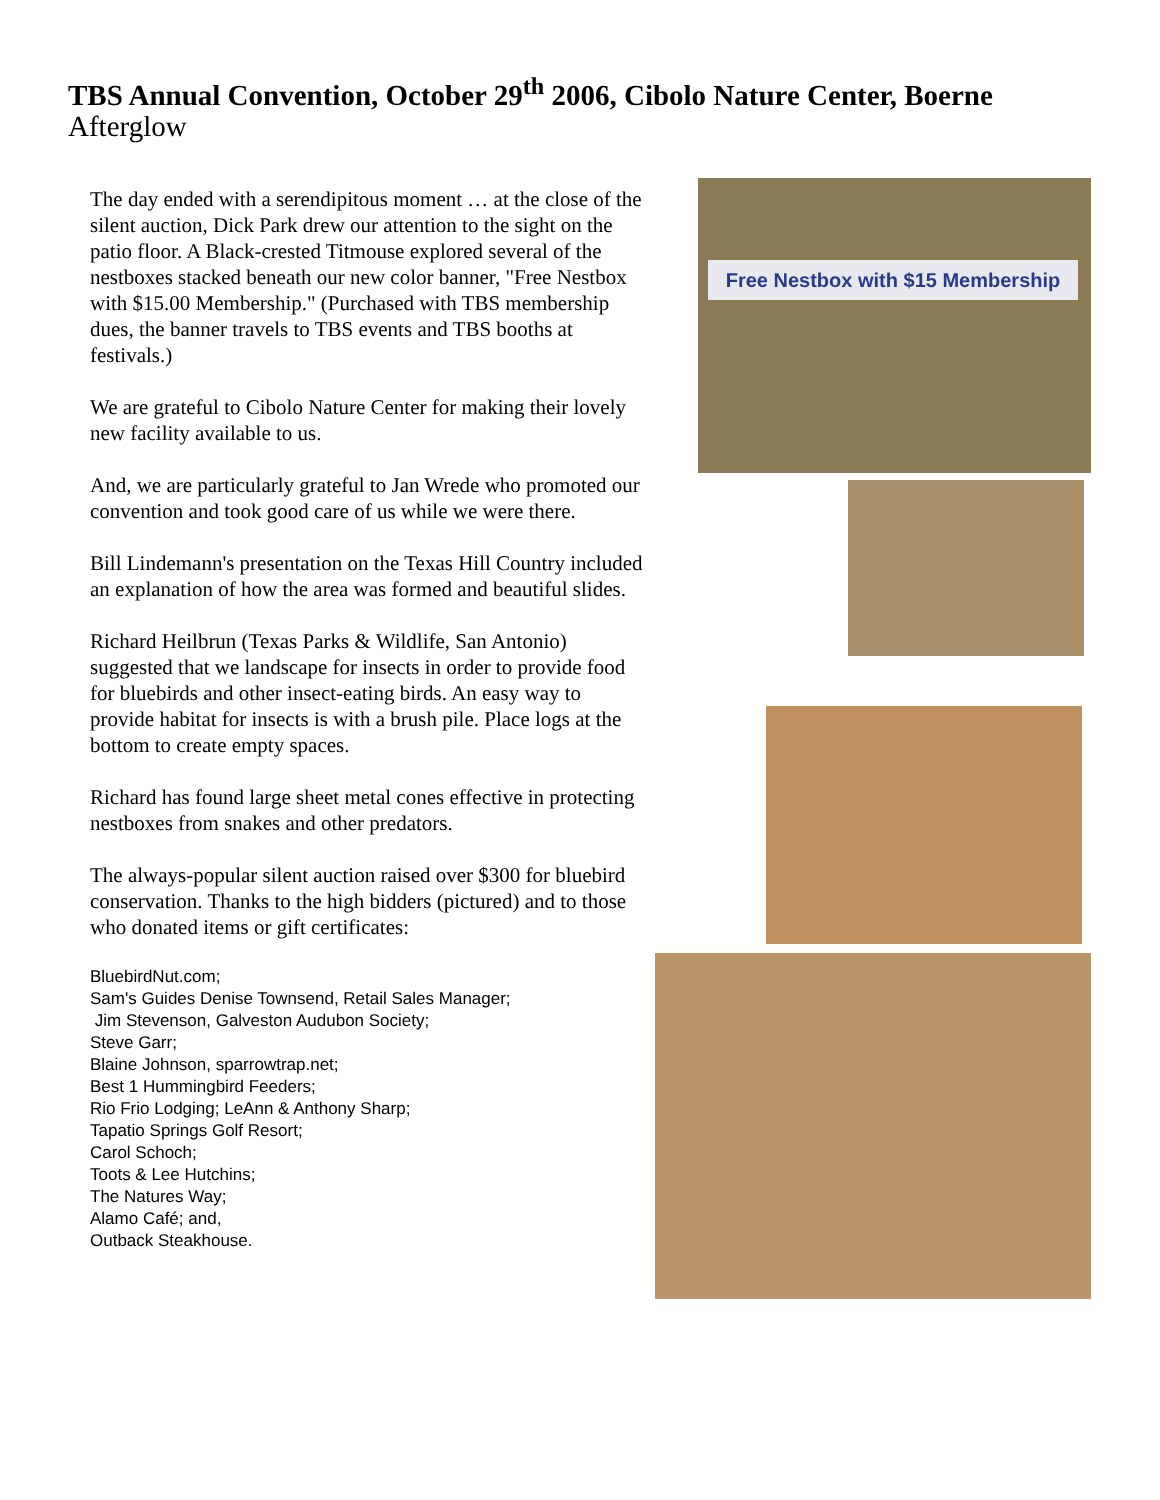TBS Annual Convention, October 29<sup>th</sup> 2006, Cibolo Nature Center, Boerne
Afterglow
The day ended with a serendipitous moment … at the close of the silent auction, Dick Park drew our attention to the sight on the patio floor. A Black-crested Titmouse explored several of the nestboxes stacked beneath our new color banner, "Free Nestbox with $15.00 Membership." (Purchased with TBS membership dues, the banner travels to TBS events and TBS booths at festivals.)
We are grateful to Cibolo Nature Center for making their lovely new facility available to us.
And, we are particularly grateful to Jan Wrede who promoted our convention and took good care of us while we were there.
Bill Lindemann's presentation on the Texas Hill Country included an explanation of how the area was formed and beautiful slides.
Richard Heilbrun (Texas Parks & Wildlife, San Antonio) suggested that we landscape for insects in order to provide food for bluebirds and other insect-eating birds. An easy way to provide habitat for insects is with a brush pile. Place logs at the bottom to create empty spaces.
Richard has found large sheet metal cones effective in protecting nestboxes from snakes and other predators.
The always-popular silent auction raised over $300 for bluebird conservation. Thanks to the high bidders (pictured) and to those who donated items or gift certificates:
BluebirdNut.com;
Sam's Guides Denise Townsend, Retail Sales Manager;
Jim Stevenson, Galveston Audubon Society;
Steve Garr;
Blaine Johnson, sparrowtrap.net;
Best 1 Hummingbird Feeders;
Rio Frio Lodging; LeAnn & Anthony Sharp;
Tapatio Springs Golf Resort;
Carol Schoch;
Toots & Lee Hutchins;
The Natures Way;
Alamo Café; and,
Outback Steakhouse.
Free Nestbox with $15 Membership